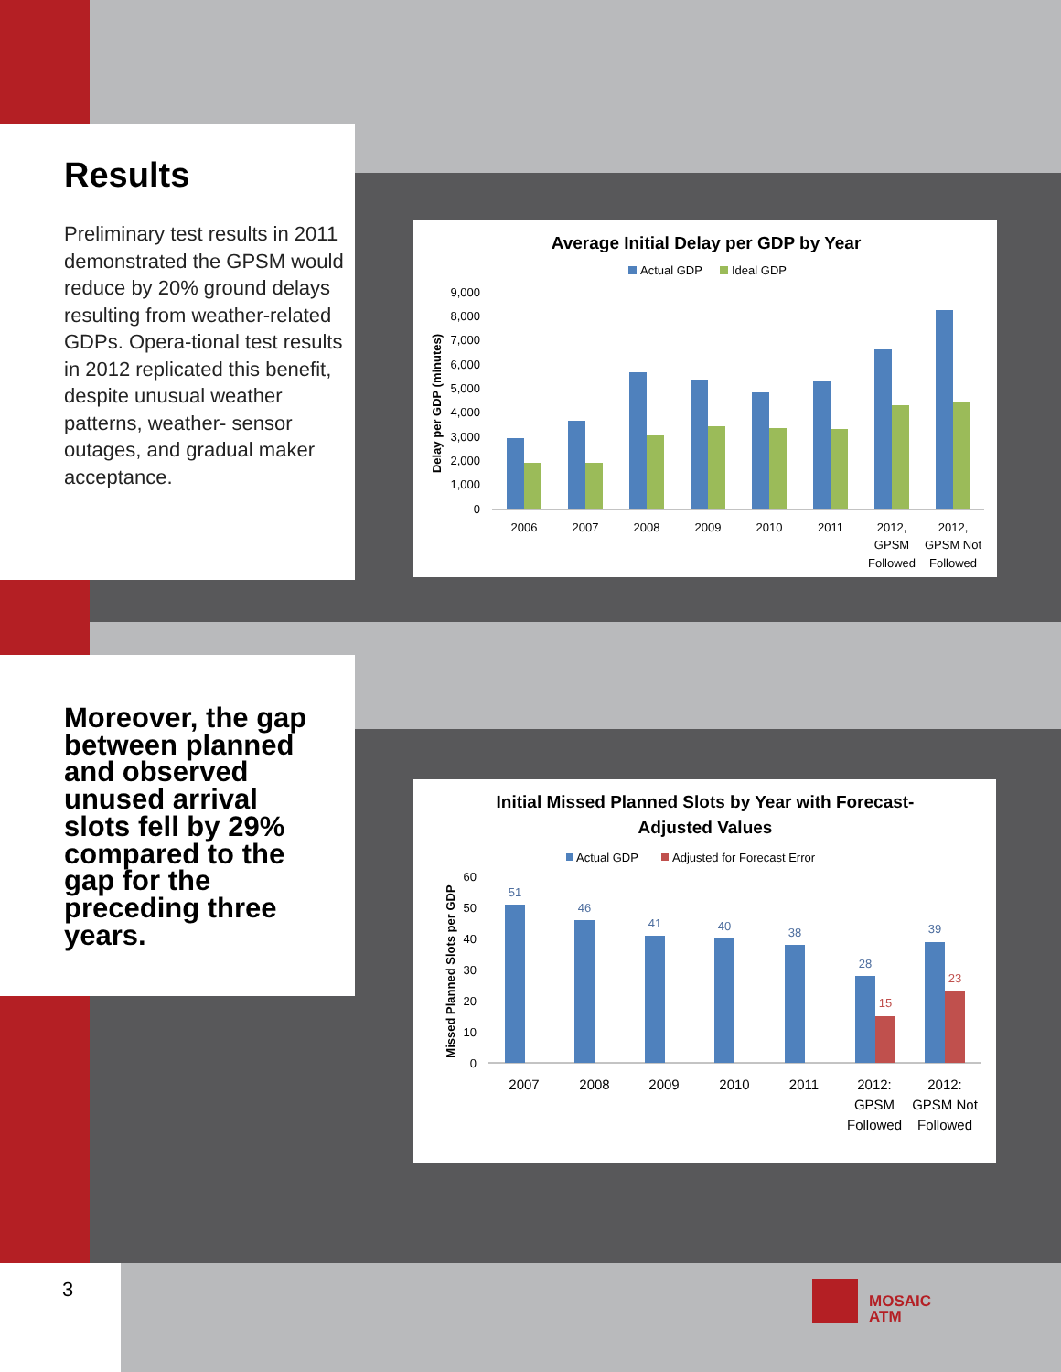Results
Preliminary test results in 2011 demonstrated the GPSM would reduce by 20% ground delays resulting from weather-related GDPs. Opera-tional test results in 2012 replicated this benefit, despite unusual weather patterns, weather- sensor outages, and gradual maker acceptance.
Moreover, the gap between planned and observed unused arrival slots fell by 29% compared to the gap for the preceding three years.
Average Initial Delay per GDP by Year
Actual GDP
Ideal GDP
9,000
8,000
7,000
6,000
5,000
4,000
3,000
2,000
1,000
0
Delay per GDP (minutes)
2006
2007
2008
2009
2010
2011
2012,
GPSM
Followed
2012,
GPSM Not
Followed
Initial Missed Planned Slots by Year with Forecast-
Adjusted Values
Actual GDP
Adjusted for Forecast Error
60
50
40
30
20
10
0
Missed Planned Slots per GDP
51
46
41
40
38
28
39
15
23
2007
2008
2009
2010
2011
2012:
GPSM
Followed
2012:
GPSM Not
Followed
3
MOSAIC
ATM